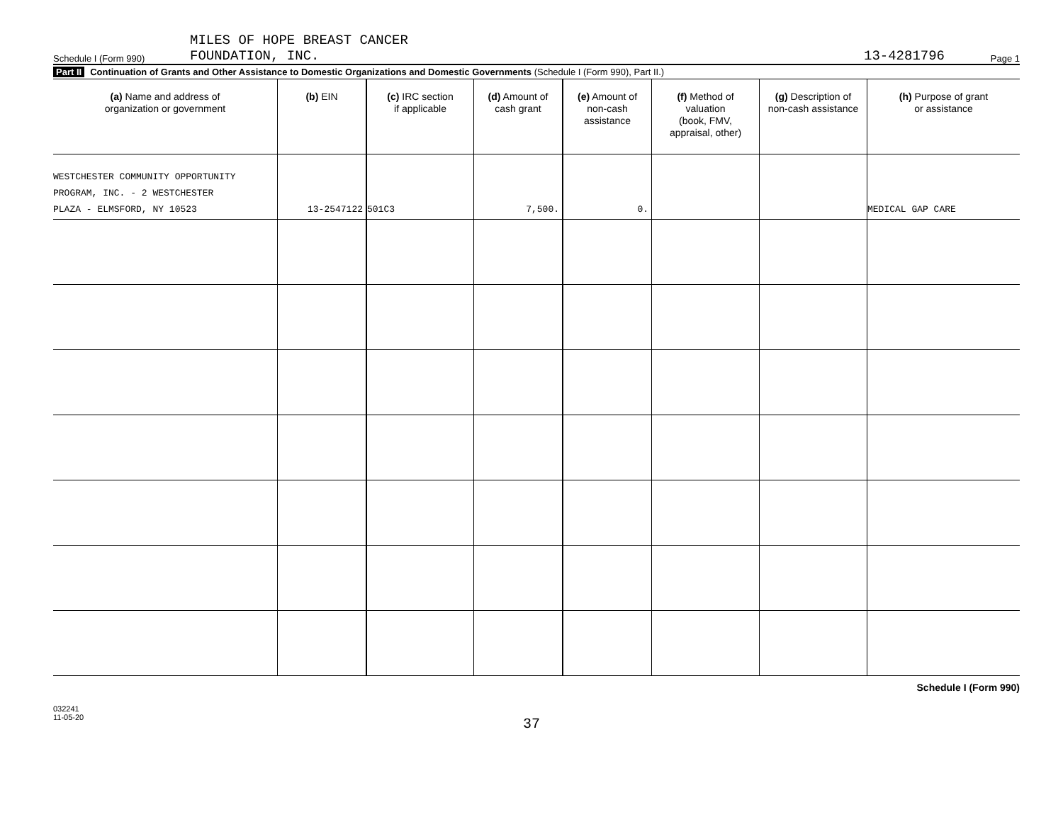Schedule I (Form 990) MILES OF HOPE BREAST CANCER
FOUNDATION, INC. 13-4281796 Page 1
Part II Continuation of Grants and Other Assistance to Domestic Organizations and Domestic Governments (Schedule I (Form 990), Part II.)
| (a) Name and address of organization or government | (b) EIN | (c) IRC section if applicable | (d) Amount of cash grant | (e) Amount of non-cash assistance | (f) Method of valuation (book, FMV, appraisal, other) | (g) Description of non-cash assistance | (h) Purpose of grant or assistance |
| --- | --- | --- | --- | --- | --- | --- | --- |
| WESTCHESTER COMMUNITY OPPORTUNITY PROGRAM, INC. - 2 WESTCHESTER PLAZA - ELMSFORD, NY 10523 | 13-2547122 | 501C3 | 7,500. | 0. | | | MEDICAL GAP CARE |
Schedule I (Form 990)
032241
11-05-20
37